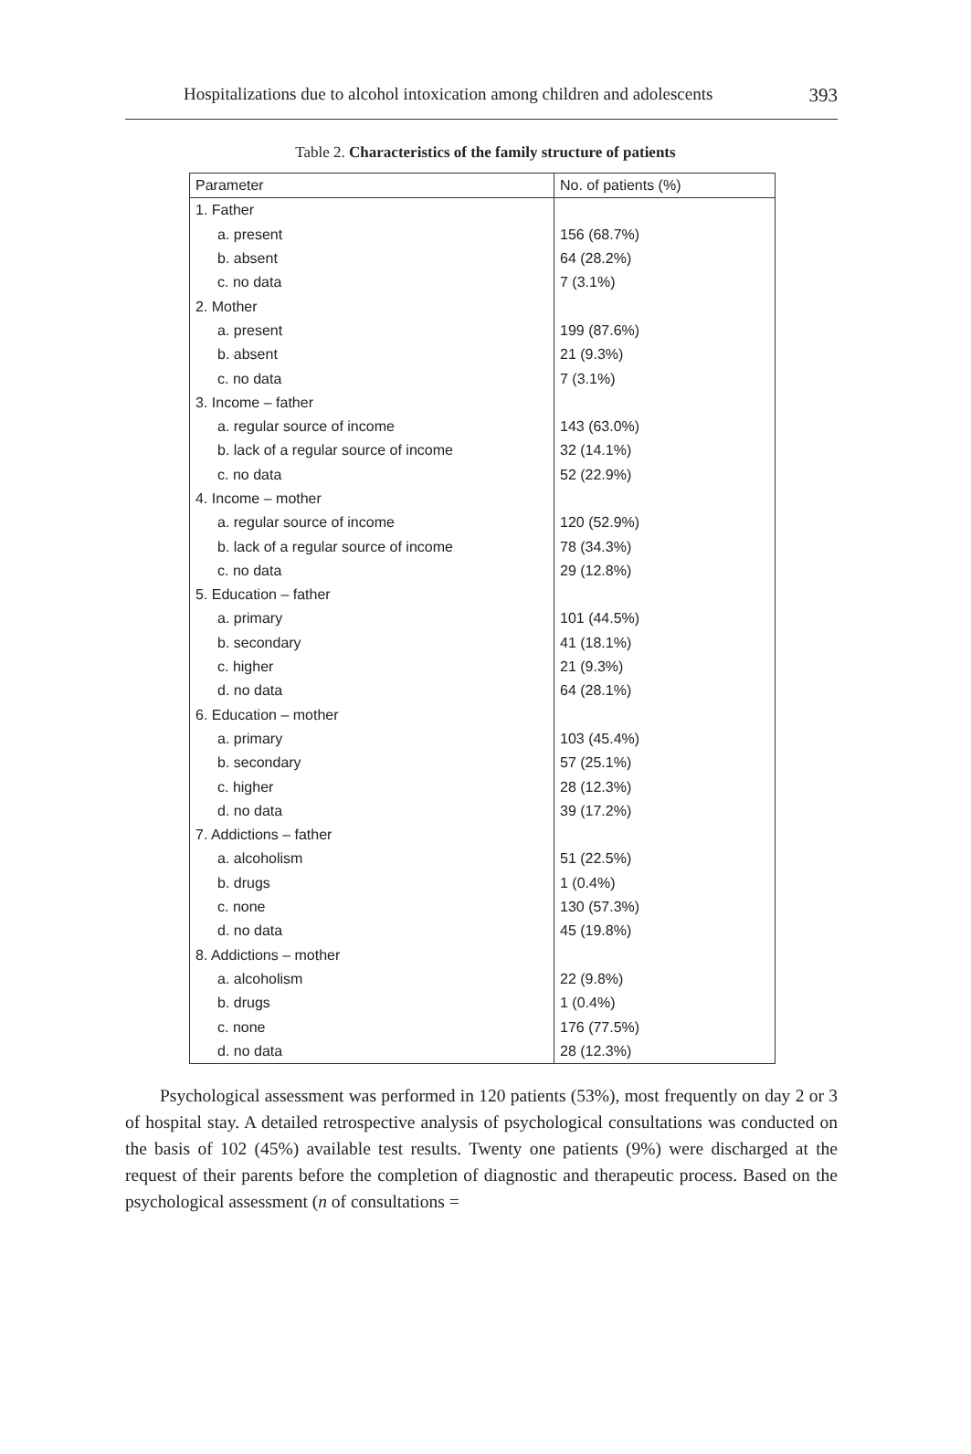Hospitalizations due to alcohol intoxication among children and adolescents 393
Table 2. Characteristics of the family structure of patients
| Parameter | No. of patients (%) |
| --- | --- |
| 1. Father | |
| a. present | 156 (68.7%) |
| b. absent | 64 (28.2%) |
| c. no data | 7 (3.1%) |
| 2. Mother | |
| a. present | 199 (87.6%) |
| b. absent | 21 (9.3%) |
| c. no data | 7 (3.1%) |
| 3. Income – father | |
| a. regular source of income | 143 (63.0%) |
| b. lack of a regular source of income | 32 (14.1%) |
| c. no data | 52 (22.9%) |
| 4. Income – mother | |
| a. regular source of income | 120 (52.9%) |
| b. lack of a regular source of income | 78 (34.3%) |
| c. no data | 29 (12.8%) |
| 5. Education – father | |
| a. primary | 101 (44.5%) |
| b. secondary | 41 (18.1%) |
| c. higher | 21 (9.3%) |
| d. no data | 64 (28.1%) |
| 6. Education – mother | |
| a. primary | 103 (45.4%) |
| b. secondary | 57 (25.1%) |
| c. higher | 28 (12.3%) |
| d. no data | 39 (17.2%) |
| 7. Addictions – father | |
| a. alcoholism | 51 (22.5%) |
| b. drugs | 1 (0.4%) |
| c. none | 130 (57.3%) |
| d. no data | 45 (19.8%) |
| 8. Addictions – mother | |
| a. alcoholism | 22 (9.8%) |
| b. drugs | 1 (0.4%) |
| c. none | 176 (77.5%) |
| d. no data | 28 (12.3%) |
Psychological assessment was performed in 120 patients (53%), most frequently on day 2 or 3 of hospital stay. A detailed retrospective analysis of psychological consultations was conducted on the basis of 102 (45%) available test results. Twenty one patients (9%) were discharged at the request of their parents before the completion of diagnostic and therapeutic process. Based on the psychological assessment (n of consultations =